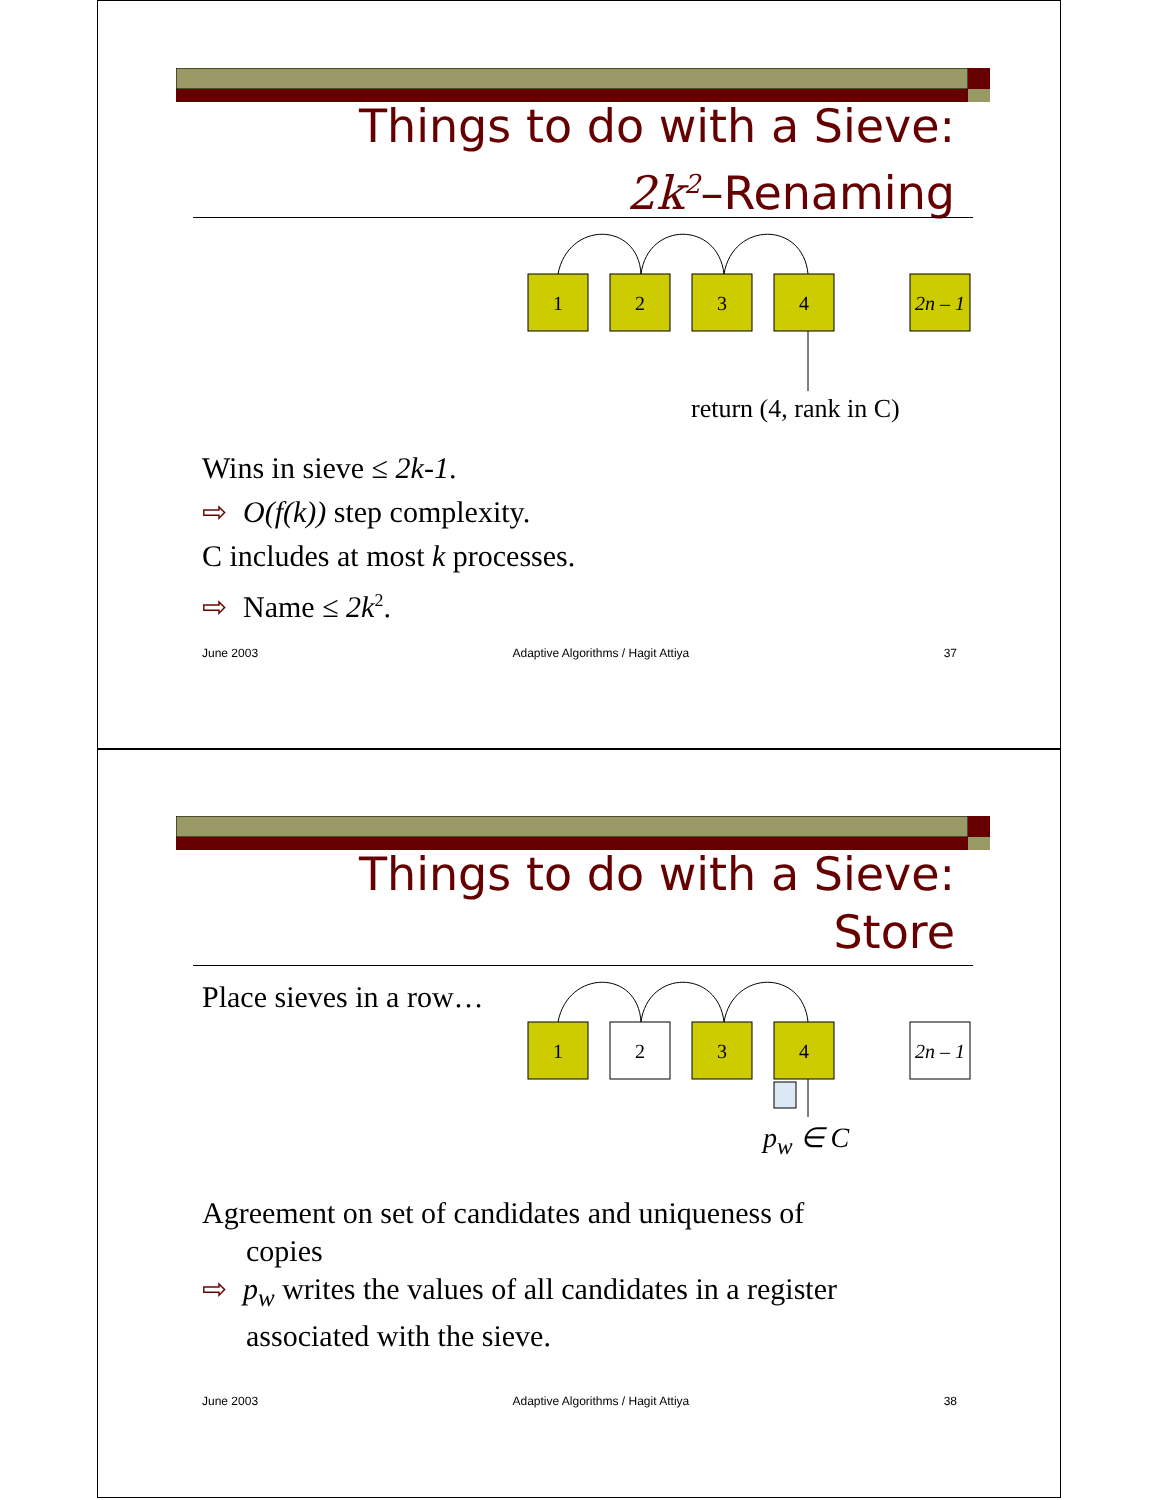Things to do with a Sieve:
2k<sup>2</sup>–Renaming
1
2
3
4
2n – 1
return (4, rank in C)
Wins in sieve ≤ 2k-1.
⇨ O(f(k)) step complexity.
C includes at most k processes.
⇨ Name ≤ 2k<sup>2</sup>.
June 2003 Adaptive Algorithms / Hagit Attiya 37
Things to do with a Sieve:
Store
Place sieves in a row…
1
2
3
4
2n – 1
p<sub>w</sub> ∈ C
Agreement on set of candidates and uniqueness of
copies
⇨ p<sub>w</sub> writes the values of all candidates in a register
associated with the sieve.
June 2003 Adaptive Algorithms / Hagit Attiya 38